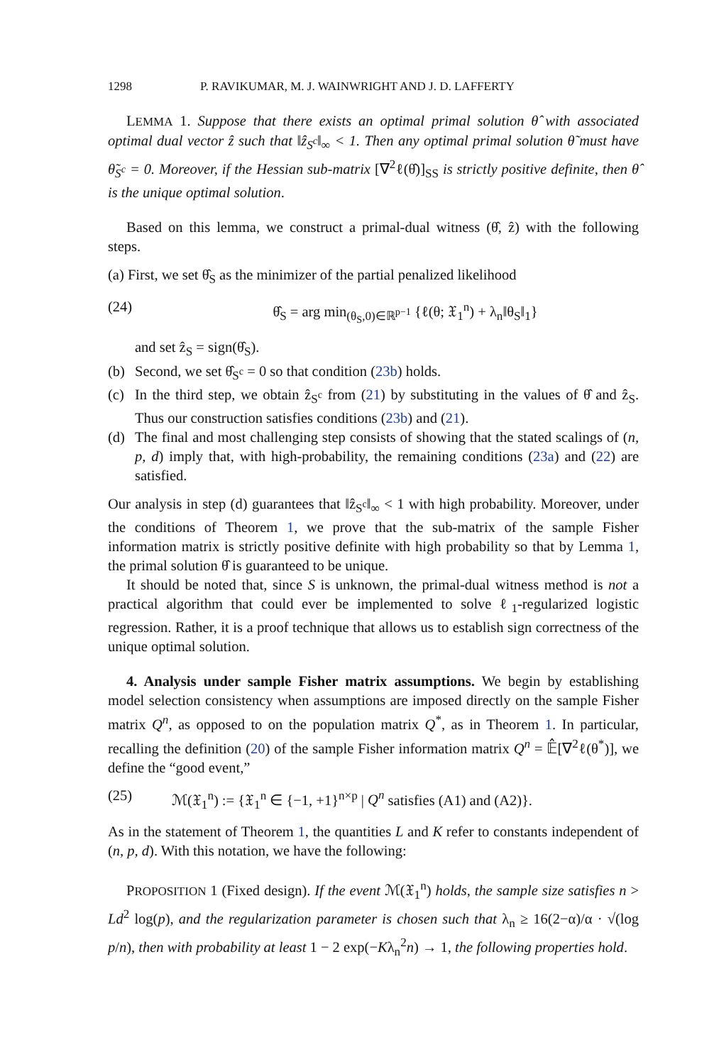1298 P. RAVIKUMAR, M. J. WAINWRIGHT AND J. D. LAFFERTY
LEMMA 1. Suppose that there exists an optimal primal solution θ̂ with associated optimal dual vector ẑ such that ‖ẑ<sub>S<sup>c</sup></sub>‖<sub>∞</sub> < 1. Then any optimal primal solution θ̃ must have θ̃<sub>S<sup>c</sup></sub> = 0. Moreover, if the Hessian sub-matrix [∇<sup>2</sup>ℓ(θ̂)]<sub>SS</sub> is strictly positive definite, then θ̂ is the unique optimal solution.
Based on this lemma, we construct a primal-dual witness (θ̂, ẑ) with the following steps.
(a) First, we set θ̂<sub>S</sub> as the minimizer of the partial penalized likelihood
(24) θ̂<sub>S</sub> = arg min<sub>(θ<sub>S</sub>,0)∈ℝ<sup>p−1</sup></sub> {ℓ(θ; 𝔛<sub>1</sub><sup>n</sup>) + λ<sub>n</sub>‖θ<sub>S</sub>‖<sub>1</sub>}
and set ẑ<sub>S</sub> = sign(θ̂<sub>S</sub>).
(b) Second, we set θ̂<sub>S<sup>c</sup></sub> = 0 so that condition (23b) holds.
(c) In the third step, we obtain ẑ<sub>S<sup>c</sup></sub> from (21) by substituting in the values of θ̂ and ẑ<sub>S</sub>. Thus our construction satisfies conditions (23b) and (21).
(d) The final and most challenging step consists of showing that the stated scalings of (n, p, d) imply that, with high-probability, the remaining conditions (23a) and (22) are satisfied.
Our analysis in step (d) guarantees that ‖ẑ<sub>S<sup>c</sup></sub>‖<sub>∞</sub> < 1 with high probability. Moreover, under the conditions of Theorem 1, we prove that the sub-matrix of the sample Fisher information matrix is strictly positive definite with high probability so that by Lemma 1, the primal solution θ̂ is guaranteed to be unique.
It should be noted that, since S is unknown, the primal-dual witness method is not a practical algorithm that could ever be implemented to solve ℓ<sub>1</sub>-regularized logistic regression. Rather, it is a proof technique that allows us to establish sign correctness of the unique optimal solution.
4. Analysis under sample Fisher matrix assumptions. We begin by establishing model selection consistency when assumptions are imposed directly on the sample Fisher matrix Q<sup>n</sup>, as opposed to on the population matrix Q<sup>*</sup>, as in Theorem 1. In particular, recalling the definition (20) of the sample Fisher information matrix Q<sup>n</sup> = 𝔼̂[∇<sup>2</sup>ℓ(θ<sup>*</sup>)], we define the “good event,”
(25) ℳ(𝔛<sub>1</sub><sup>n</sup>) := {𝔛<sub>1</sub><sup>n</sup> ∈ {−1, +1}<sup>n×p</sup> | Q<sup>n</sup> satisfies (A1) and (A2)}.
As in the statement of Theorem 1, the quantities L and K refer to constants independent of (n, p, d). With this notation, we have the following:
PROPOSITION 1 (Fixed design). If the event ℳ(𝔛<sub>1</sub><sup>n</sup>) holds, the sample size satisfies n > Ld<sup>2</sup> log(p), and the regularization parameter is chosen such that λ<sub>n</sub> ≥ 16(2−α)/α · √(log p/n), then with probability at least 1 − 2 exp(−Kλ<sub>n</sub><sup>2</sup>n) → 1, the following properties hold.